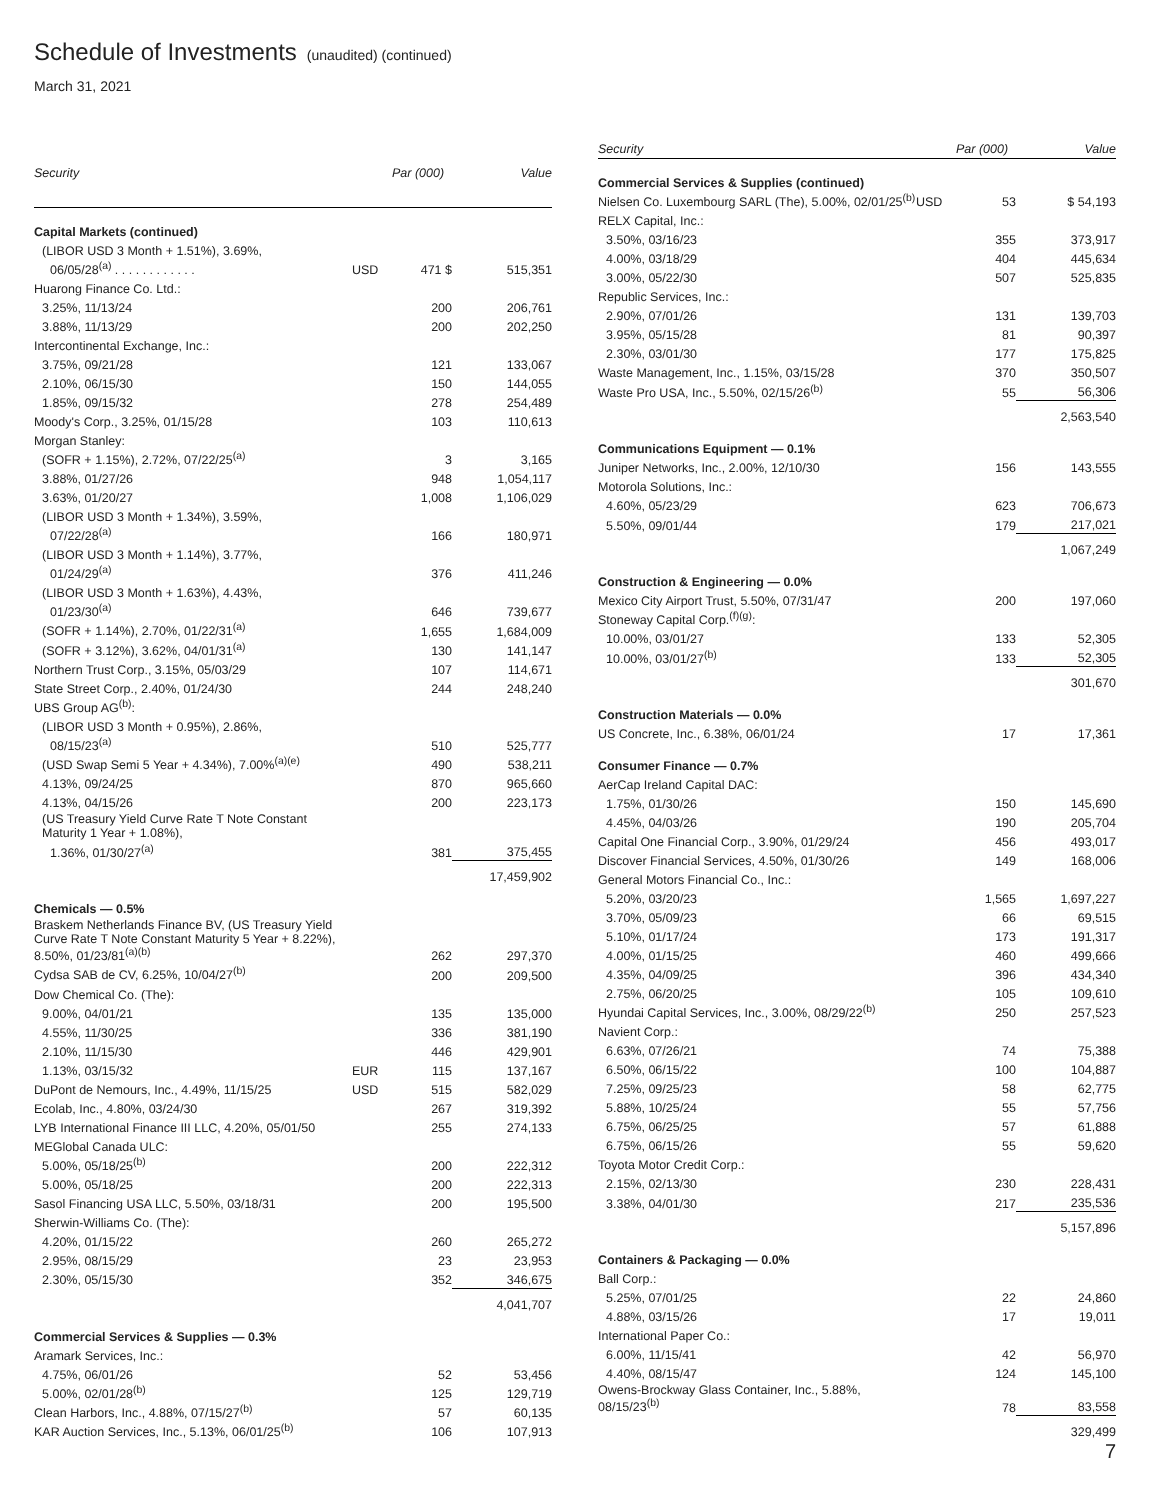Schedule of Investments
(unaudited) (continued)
March 31, 2021
| Security | | Par (000) | Value |
| --- | --- | --- | --- |
| Capital Markets (continued) | | | |
| (LIBOR USD 3 Month + 1.51%), 3.69%, | | | |
| 06/05/28<sup>(a)</sup> . . . . . . . . . . . . | USD | 471 $ | 515,351 |
| Huarong Finance Co. Ltd.: | | | |
| 3.25%, 11/13/24 | | 200 | 206,761 |
| 3.88%, 11/13/29 | | 200 | 202,250 |
| Intercontinental Exchange, Inc.: | | | |
| 3.75%, 09/21/28 | | 121 | 133,067 |
| 2.10%, 06/15/30 | | 150 | 144,055 |
| 1.85%, 09/15/32 | | 278 | 254,489 |
| Moody's Corp., 3.25%, 01/15/28 | | 103 | 110,613 |
| Morgan Stanley: | | | |
| (SOFR + 1.15%), 2.72%, 07/22/25<sup>(a)</sup> | | 3 | 3,165 |
| 3.88%, 01/27/26 | | 948 | 1,054,117 |
| 3.63%, 01/20/27 | | 1,008 | 1,106,029 |
| (LIBOR USD 3 Month + 1.34%), 3.59%, | | | |
| 07/22/28<sup>(a)</sup> | | 166 | 180,971 |
| (LIBOR USD 3 Month + 1.14%), 3.77%, | | | |
| 01/24/29<sup>(a)</sup> | | 376 | 411,246 |
| (LIBOR USD 3 Month + 1.63%), 4.43%, | | | |
| 01/23/30<sup>(a)</sup> | | 646 | 739,677 |
| (SOFR + 1.14%), 2.70%, 01/22/31<sup>(a)</sup> | | 1,655 | 1,684,009 |
| (SOFR + 3.12%), 3.62%, 04/01/31<sup>(a)</sup> | | 130 | 141,147 |
| Northern Trust Corp., 3.15%, 05/03/29 | | 107 | 114,671 |
| State Street Corp., 2.40%, 01/24/30 | | 244 | 248,240 |
| UBS Group AG<sup>(b)</sup>: | | | |
| (LIBOR USD 3 Month + 0.95%), 2.86%, | | | |
| 08/15/23<sup>(a)</sup> | | 510 | 525,777 |
| (USD Swap Semi 5 Year + 4.34%), 7.00%<sup>(a)(e)</sup> | | 490 | 538,211 |
| 4.13%, 09/24/25 | | 870 | 965,660 |
| 4.13%, 04/15/26 | | 200 | 223,173 |
| (US Treasury Yield Curve Rate T Note Constant Maturity 1 Year + 1.08%), | | | |
| 1.36%, 01/30/27<sup>(a)</sup> | | 381 | 375,455 |
| | | | 17,459,902 |
| Chemicals — 0.5% | | | |
| Braskem Netherlands Finance BV, (US Treasury Yield Curve Rate T Note Constant Maturity 5 Year + 8.22%), 8.50%, 01/23/81<sup>(a)(b)</sup> | | 262 | 297,370 |
| Cydsa SAB de CV, 6.25%, 10/04/27<sup>(b)</sup> | | 200 | 209,500 |
| Dow Chemical Co. (The): | | | |
| 9.00%, 04/01/21 | | 135 | 135,000 |
| 4.55%, 11/30/25 | | 336 | 381,190 |
| 2.10%, 11/15/30 | | 446 | 429,901 |
| 1.13%, 03/15/32 | EUR | 115 | 137,167 |
| DuPont de Nemours, Inc., 4.49%, 11/15/25 | USD | 515 | 582,029 |
| Ecolab, Inc., 4.80%, 03/24/30 | | 267 | 319,392 |
| LYB International Finance III LLC, 4.20%, 05/01/50 | | 255 | 274,133 |
| MEGlobal Canada ULC: | | | |
| 5.00%, 05/18/25<sup>(b)</sup> | | 200 | 222,312 |
| 5.00%, 05/18/25 | | 200 | 222,313 |
| Sasol Financing USA LLC, 5.50%, 03/18/31 | | 200 | 195,500 |
| Sherwin-Williams Co. (The): | | | |
| 4.20%, 01/15/22 | | 260 | 265,272 |
| 2.95%, 08/15/29 | | 23 | 23,953 |
| 2.30%, 05/15/30 | | 352 | 346,675 |
| | | | 4,041,707 |
| Commercial Services & Supplies — 0.3% | | | |
| Aramark Services, Inc.: | | | |
| 4.75%, 06/01/26 | | 52 | 53,456 |
| 5.00%, 02/01/28<sup>(b)</sup> | | 125 | 129,719 |
| Clean Harbors, Inc., 4.88%, 07/15/27<sup>(b)</sup> | | 57 | 60,135 |
| KAR Auction Services, Inc., 5.13%, 06/01/25<sup>(b)</sup> | | 106 | 107,913 |
| Security | | Par (000) | Value |
| --- | --- | --- | --- |
| Commercial Services & Supplies (continued) | | | |
| Nielsen Co. Luxembourg SARL (The), 5.00%, 02/01/25<sup>(b)</sup> | USD | 53 | $ 54,193 |
| RELX Capital, Inc.: | | | |
| 3.50%, 03/16/23 | | 355 | 373,917 |
| 4.00%, 03/18/29 | | 404 | 445,634 |
| 3.00%, 05/22/30 | | 507 | 525,835 |
| Republic Services, Inc.: | | | |
| 2.90%, 07/01/26 | | 131 | 139,703 |
| 3.95%, 05/15/28 | | 81 | 90,397 |
| 2.30%, 03/01/30 | | 177 | 175,825 |
| Waste Management, Inc., 1.15%, 03/15/28 | | 370 | 350,507 |
| Waste Pro USA, Inc., 5.50%, 02/15/26<sup>(b)</sup> | | 55 | 56,306 |
| | | | 2,563,540 |
| Communications Equipment — 0.1% | | | |
| Juniper Networks, Inc., 2.00%, 12/10/30 | | 156 | 143,555 |
| Motorola Solutions, Inc.: | | | |
| 4.60%, 05/23/29 | | 623 | 706,673 |
| 5.50%, 09/01/44 | | 179 | 217,021 |
| | | | 1,067,249 |
| Construction & Engineering — 0.0% | | | |
| Mexico City Airport Trust, 5.50%, 07/31/47 | | 200 | 197,060 |
| Stoneway Capital Corp.<sup>(f)(g)</sup>: | | | |
| 10.00%, 03/01/27 | | 133 | 52,305 |
| 10.00%, 03/01/27<sup>(b)</sup> | | 133 | 52,305 |
| | | | 301,670 |
| Construction Materials — 0.0% | | | |
| US Concrete, Inc., 6.38%, 06/01/24 | | 17 | 17,361 |
| Consumer Finance — 0.7% | | | |
| AerCap Ireland Capital DAC: | | | |
| 1.75%, 01/30/26 | | 150 | 145,690 |
| 4.45%, 04/03/26 | | 190 | 205,704 |
| Capital One Financial Corp., 3.90%, 01/29/24 | | 456 | 493,017 |
| Discover Financial Services, 4.50%, 01/30/26 | | 149 | 168,006 |
| General Motors Financial Co., Inc.: | | | |
| 5.20%, 03/20/23 | | 1,565 | 1,697,227 |
| 3.70%, 05/09/23 | | 66 | 69,515 |
| 5.10%, 01/17/24 | | 173 | 191,317 |
| 4.00%, 01/15/25 | | 460 | 499,666 |
| 4.35%, 04/09/25 | | 396 | 434,340 |
| 2.75%, 06/20/25 | | 105 | 109,610 |
| Hyundai Capital Services, Inc., 3.00%, 08/29/22<sup>(b)</sup> | | 250 | 257,523 |
| Navient Corp.: | | | |
| 6.63%, 07/26/21 | | 74 | 75,388 |
| 6.50%, 06/15/22 | | 100 | 104,887 |
| 7.25%, 09/25/23 | | 58 | 62,775 |
| 5.88%, 10/25/24 | | 55 | 57,756 |
| 6.75%, 06/25/25 | | 57 | 61,888 |
| 6.75%, 06/15/26 | | 55 | 59,620 |
| Toyota Motor Credit Corp.: | | | |
| 2.15%, 02/13/30 | | 230 | 228,431 |
| 3.38%, 04/01/30 | | 217 | 235,536 |
| | | | 5,157,896 |
| Containers & Packaging — 0.0% | | | |
| Ball Corp.: | | | |
| 5.25%, 07/01/25 | | 22 | 24,860 |
| 4.88%, 03/15/26 | | 17 | 19,011 |
| International Paper Co.: | | | |
| 6.00%, 11/15/41 | | 42 | 56,970 |
| 4.40%, 08/15/47 | | 124 | 145,100 |
| Owens-Brockway Glass Container, Inc., 5.88%, 08/15/23<sup>(b)</sup> | | 78 | 83,558 |
| | | | 329,499 |
7